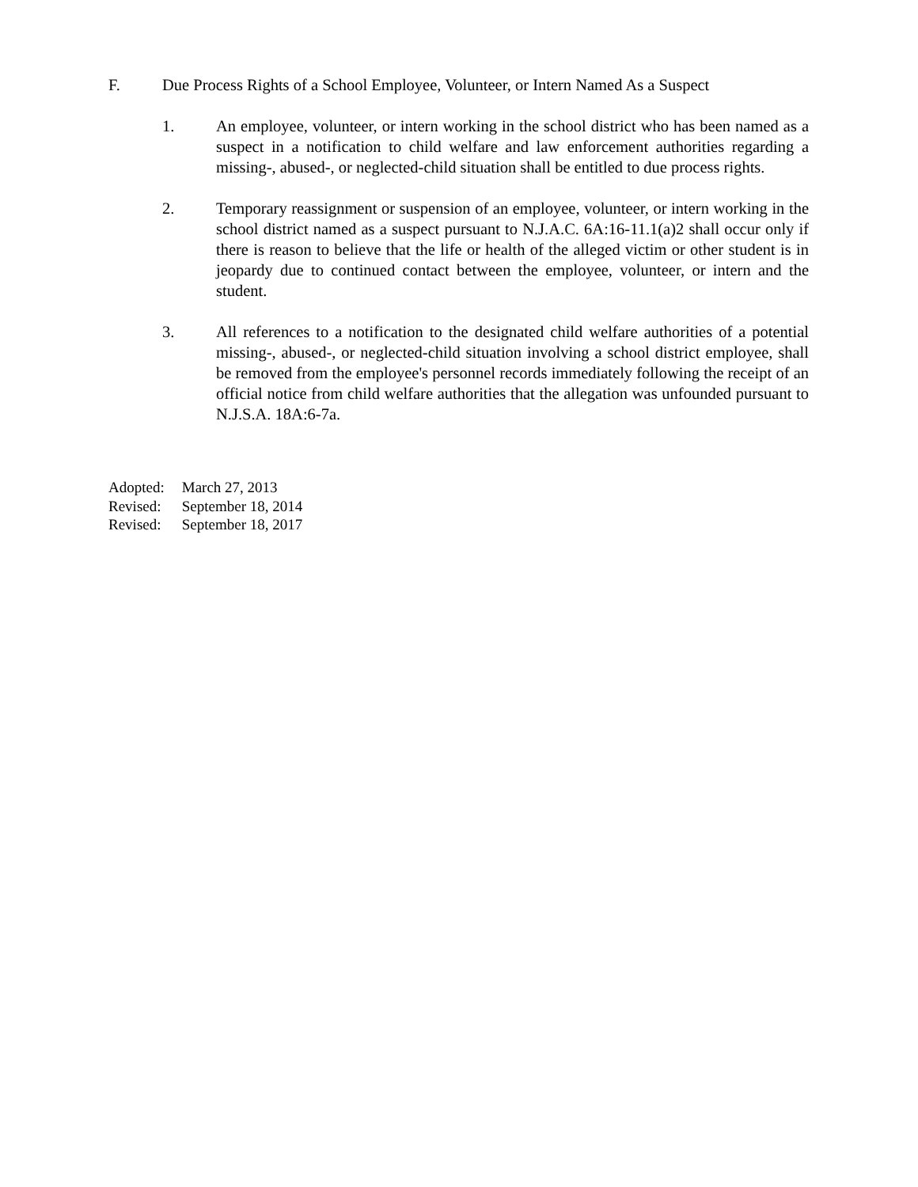F. Due Process Rights of a School Employee, Volunteer, or Intern Named As a Suspect
1. An employee, volunteer, or intern working in the school district who has been named as a suspect in a notification to child welfare and law enforcement authorities regarding a missing-, abused-, or neglected-child situation shall be entitled to due process rights.
2. Temporary reassignment or suspension of an employee, volunteer, or intern working in the school district named as a suspect pursuant to N.J.A.C. 6A:16-11.1(a)2 shall occur only if there is reason to believe that the life or health of the alleged victim or other student is in jeopardy due to continued contact between the employee, volunteer, or intern and the student.
3. All references to a notification to the designated child welfare authorities of a potential missing-, abused-, or neglected-child situation involving a school district employee, shall be removed from the employee's personnel records immediately following the receipt of an official notice from child welfare authorities that the allegation was unfounded pursuant to N.J.S.A. 18A:6-7a.
Adopted: March 27, 2013
Revised: September 18, 2014
Revised: September 18, 2017